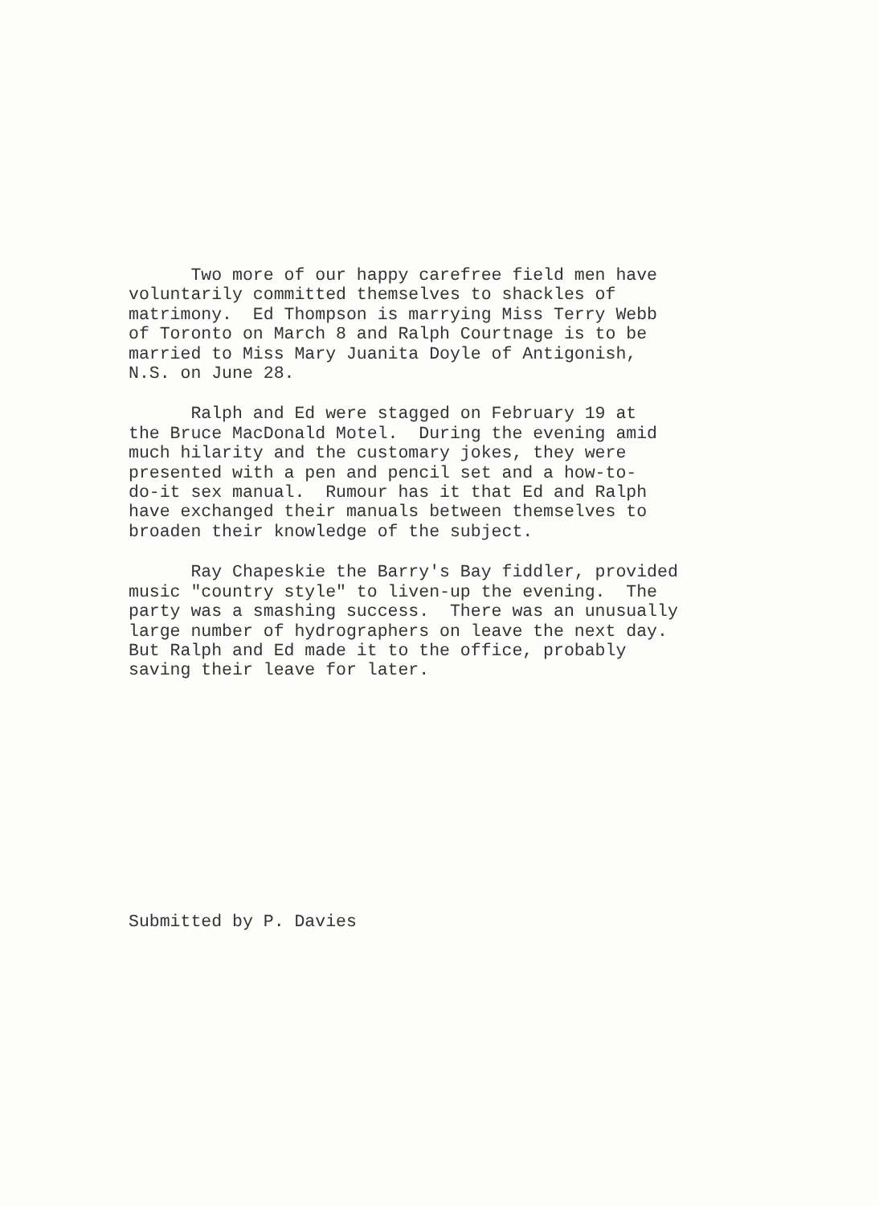Two more of our happy carefree field men have voluntarily committed themselves to shackles of matrimony. Ed Thompson is marrying Miss Terry Webb of Toronto on March 8 and Ralph Courtnage is to be married to Miss Mary Juanita Doyle of Antigonish, N.S. on June 28.
Ralph and Ed were stagged on February 19 at the Bruce MacDonald Motel. During the evening amid much hilarity and the customary jokes, they were presented with a pen and pencil set and a how-to- do-it sex manual. Rumour has it that Ed and Ralph have exchanged their manuals between themselves to broaden their knowledge of the subject.
Ray Chapeskie the Barry's Bay fiddler, provided music "country style" to liven-up the evening. The party was a smashing success. There was an unusually large number of hydrographers on leave the next day. But Ralph and Ed made it to the office, probably saving their leave for later.
Submitted by P. Davies